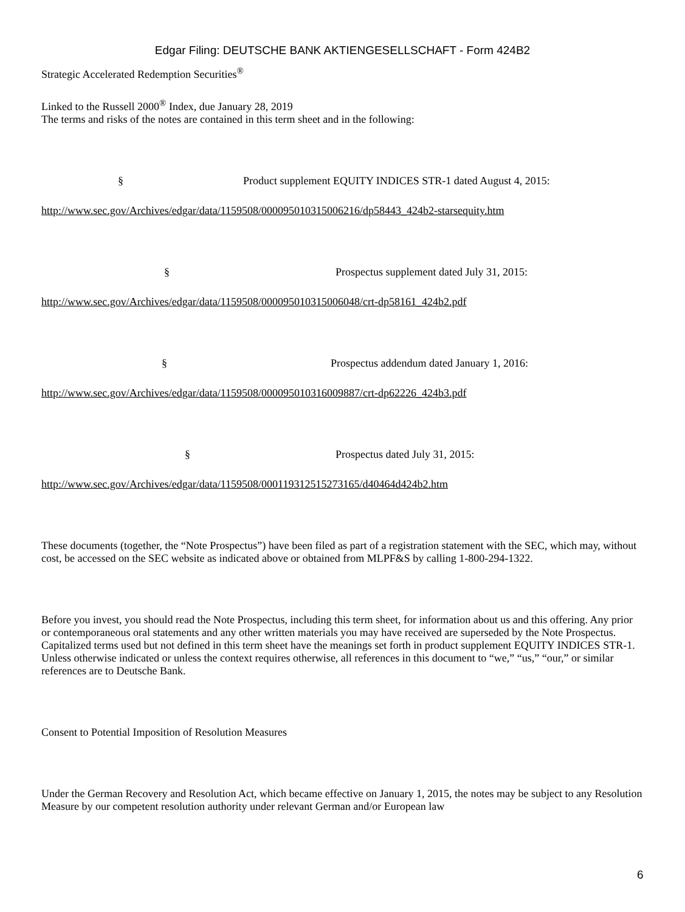Edgar Filing: DEUTSCHE BANK AKTIENGESELLSCHAFT - Form 424B2
Strategic Accelerated Redemption Securities<sup>®</sup>
Linked to the Russell 2000<sup>®</sup> Index, due January 28, 2019
The terms and risks of the notes are contained in this term sheet and in the following:
§ Product supplement EQUITY INDICES STR-1 dated August 4, 2015:
http://www.sec.gov/Archives/edgar/data/1159508/000095010315006216/dp58443_424b2-starsequity.htm
§ Prospectus supplement dated July 31, 2015:
http://www.sec.gov/Archives/edgar/data/1159508/000095010315006048/crt-dp58161_424b2.pdf
§ Prospectus addendum dated January 1, 2016:
http://www.sec.gov/Archives/edgar/data/1159508/000095010316009887/crt-dp62226_424b3.pdf
§ Prospectus dated July 31, 2015:
http://www.sec.gov/Archives/edgar/data/1159508/000119312515273165/d40464d424b2.htm
These documents (together, the “Note Prospectus”) have been filed as part of a registration statement with the SEC, which may, without cost, be accessed on the SEC website as indicated above or obtained from MLPF&S by calling 1-800-294-1322.
Before you invest, you should read the Note Prospectus, including this term sheet, for information about us and this offering. Any prior or contemporaneous oral statements and any other written materials you may have received are superseded by the Note Prospectus. Capitalized terms used but not defined in this term sheet have the meanings set forth in product supplement EQUITY INDICES STR-1. Unless otherwise indicated or unless the context requires otherwise, all references in this document to “we,” “us,” “our,” or similar references are to Deutsche Bank.
Consent to Potential Imposition of Resolution Measures
Under the German Recovery and Resolution Act, which became effective on January 1, 2015, the notes may be subject to any Resolution Measure by our competent resolution authority under relevant German and/or European law
6